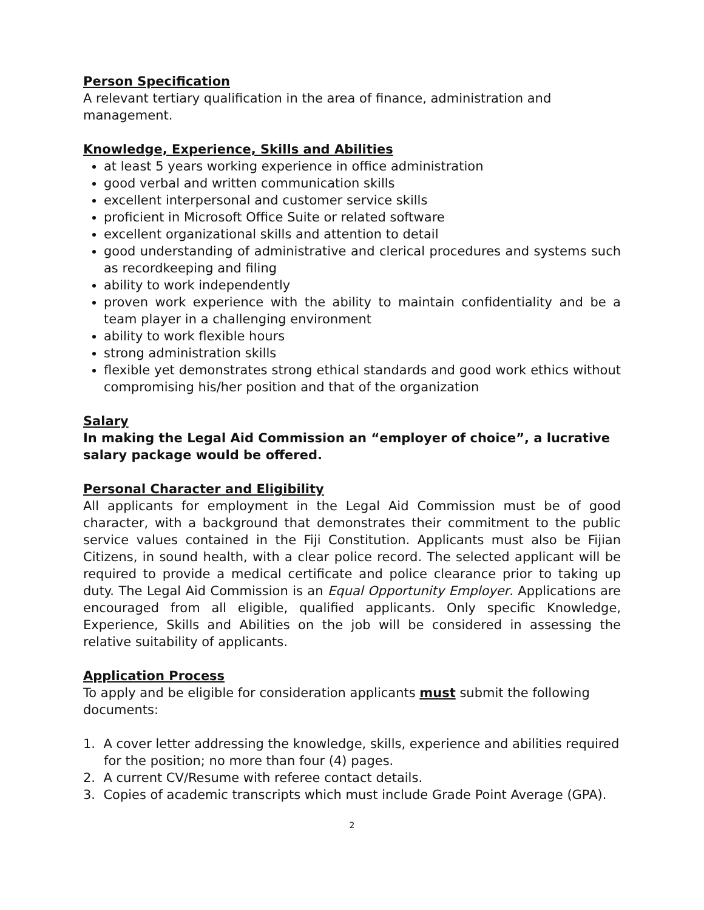Person Specification
A relevant tertiary qualification in the area of finance, administration and management.
Knowledge, Experience, Skills and Abilities
at least 5 years working experience in office administration
good verbal and written communication skills
excellent interpersonal and customer service skills
proficient in Microsoft Office Suite or related software
excellent organizational skills and attention to detail
good understanding of administrative and clerical procedures and systems such as recordkeeping and filing
ability to work independently
proven work experience with the ability to maintain confidentiality and be a team player in a challenging environment
ability to work flexible hours
strong administration skills
flexible yet demonstrates strong ethical standards and good work ethics without compromising his/her position and that of the organization
Salary
In making the Legal Aid Commission an “employer of choice”, a lucrative salary package would be offered.
Personal Character and Eligibility
All applicants for employment in the Legal Aid Commission must be of good character, with a background that demonstrates their commitment to the public service values contained in the Fiji Constitution. Applicants must also be Fijian Citizens, in sound health, with a clear police record. The selected applicant will be required to provide a medical certificate and police clearance prior to taking up duty. The Legal Aid Commission is an Equal Opportunity Employer. Applications are encouraged from all eligible, qualified applicants. Only specific Knowledge, Experience, Skills and Abilities on the job will be considered in assessing the relative suitability of applicants.
Application Process
To apply and be eligible for consideration applicants must submit the following documents:
1. A cover letter addressing the knowledge, skills, experience and abilities required for the position; no more than four (4) pages.
2. A current CV/Resume with referee contact details.
3. Copies of academic transcripts which must include Grade Point Average (GPA).
2